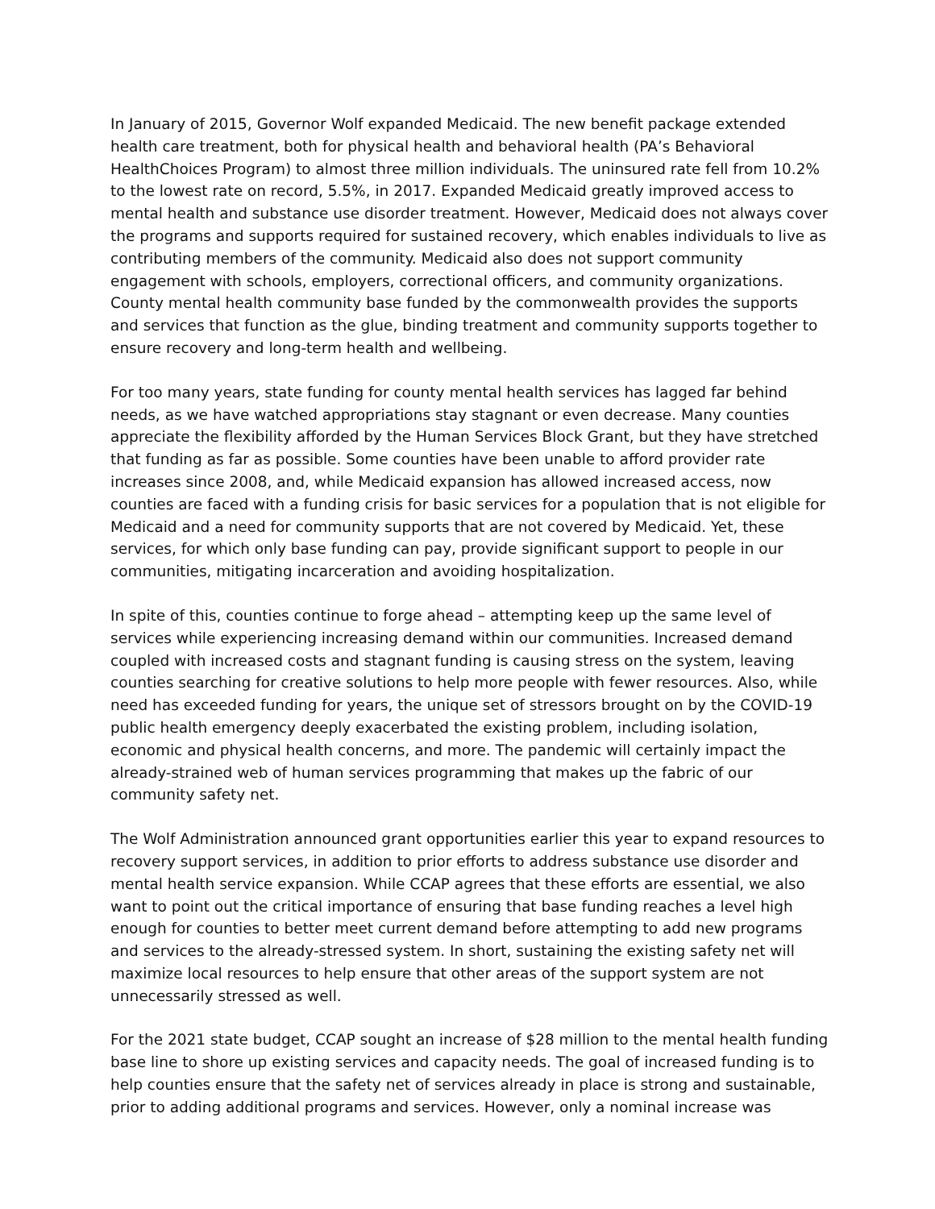In January of 2015, Governor Wolf expanded Medicaid. The new benefit package extended health care treatment, both for physical health and behavioral health (PA’s Behavioral HealthChoices Program) to almost three million individuals. The uninsured rate fell from 10.2% to the lowest rate on record, 5.5%, in 2017. Expanded Medicaid greatly improved access to mental health and substance use disorder treatment. However, Medicaid does not always cover the programs and supports required for sustained recovery, which enables individuals to live as contributing members of the community. Medicaid also does not support community engagement with schools, employers, correctional officers, and community organizations. County mental health community base funded by the commonwealth provides the supports and services that function as the glue, binding treatment and community supports together to ensure recovery and long-term health and wellbeing.
For too many years, state funding for county mental health services has lagged far behind needs, as we have watched appropriations stay stagnant or even decrease. Many counties appreciate the flexibility afforded by the Human Services Block Grant, but they have stretched that funding as far as possible. Some counties have been unable to afford provider rate increases since 2008, and, while Medicaid expansion has allowed increased access, now counties are faced with a funding crisis for basic services for a population that is not eligible for Medicaid and a need for community supports that are not covered by Medicaid. Yet, these services, for which only base funding can pay, provide significant support to people in our communities, mitigating incarceration and avoiding hospitalization.
In spite of this, counties continue to forge ahead – attempting keep up the same level of services while experiencing increasing demand within our communities. Increased demand coupled with increased costs and stagnant funding is causing stress on the system, leaving counties searching for creative solutions to help more people with fewer resources. Also, while need has exceeded funding for years, the unique set of stressors brought on by the COVID-19 public health emergency deeply exacerbated the existing problem, including isolation, economic and physical health concerns, and more. The pandemic will certainly impact the already-strained web of human services programming that makes up the fabric of our community safety net.
The Wolf Administration announced grant opportunities earlier this year to expand resources to recovery support services, in addition to prior efforts to address substance use disorder and mental health service expansion. While CCAP agrees that these efforts are essential, we also want to point out the critical importance of ensuring that base funding reaches a level high enough for counties to better meet current demand before attempting to add new programs and services to the already-stressed system. In short, sustaining the existing safety net will maximize local resources to help ensure that other areas of the support system are not unnecessarily stressed as well.
For the 2021 state budget, CCAP sought an increase of $28 million to the mental health funding base line to shore up existing services and capacity needs. The goal of increased funding is to help counties ensure that the safety net of services already in place is strong and sustainable, prior to adding additional programs and services. However, only a nominal increase was